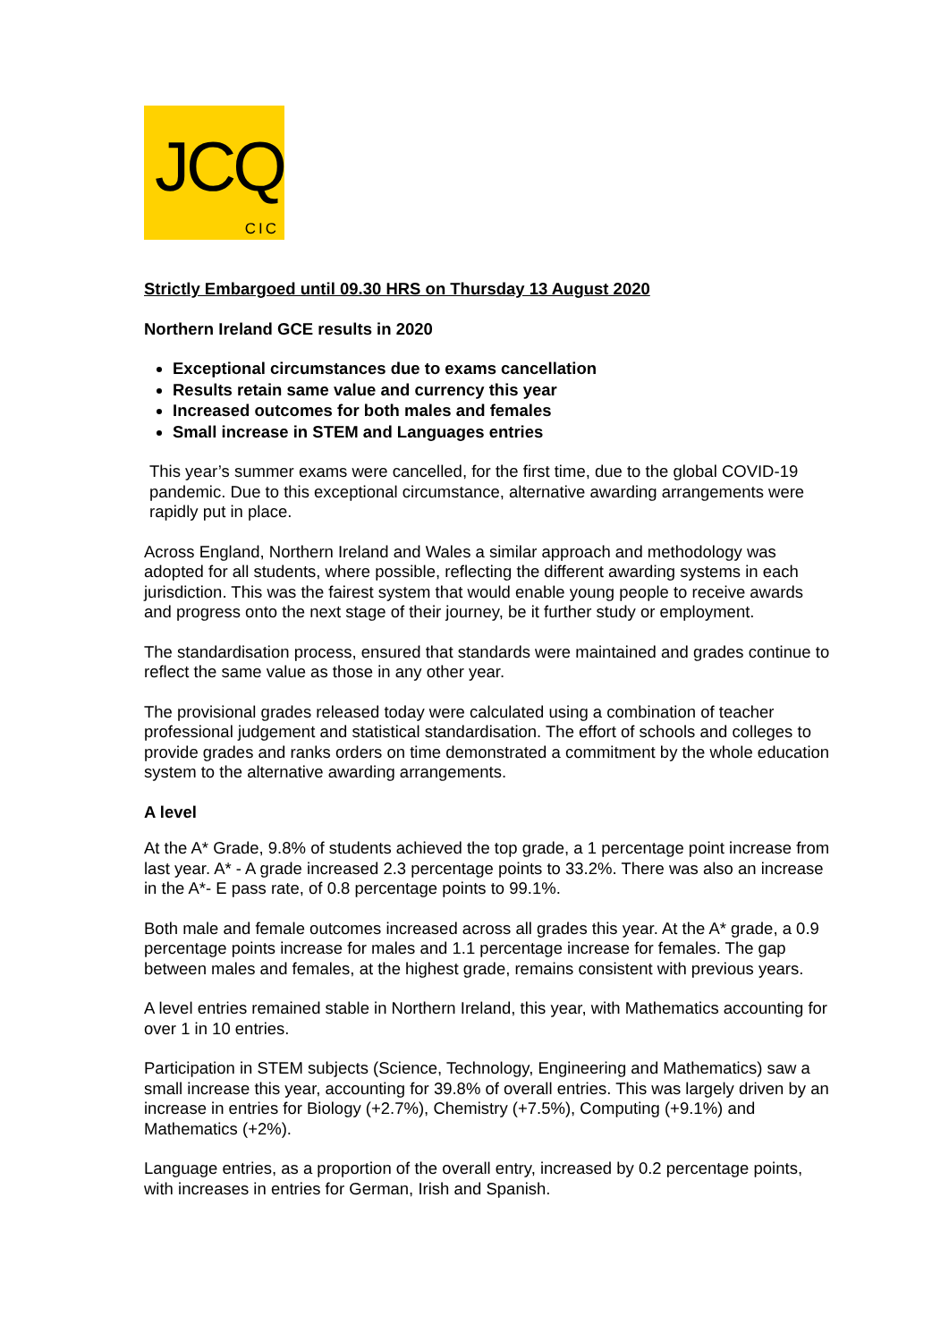JCQ
CIC
Strictly Embargoed until 09.30 HRS on Thursday 13 August 2020
Northern Ireland GCE results in 2020
Exceptional circumstances due to exams cancellation
Results retain same value and currency this year
Increased outcomes for both males and females
Small increase in STEM and Languages entries
This year’s summer exams were cancelled, for the first time, due to the global COVID-19 pandemic. Due to this exceptional circumstance, alternative awarding arrangements were rapidly put in place.
Across England, Northern Ireland and Wales a similar approach and methodology was adopted for all students, where possible, reflecting the different awarding systems in each jurisdiction. This was the fairest system that would enable young people to receive awards and progress onto the next stage of their journey, be it further study or employment.
The standardisation process, ensured that standards were maintained and grades continue to reflect the same value as those in any other year.
The provisional grades released today were calculated using a combination of teacher professional judgement and statistical standardisation. The effort of schools and colleges to provide grades and ranks orders on time demonstrated a commitment by the whole education system to the alternative awarding arrangements.
A level
At the A* Grade, 9.8% of students achieved the top grade, a 1 percentage point increase from last year. A* - A grade increased 2.3 percentage points to 33.2%. There was also an increase in the A*- E pass rate, of 0.8 percentage points to 99.1%.
Both male and female outcomes increased across all grades this year. At the A* grade, a 0.9 percentage points increase for males and 1.1 percentage increase for females. The gap between males and females, at the highest grade, remains consistent with previous years.
A level entries remained stable in Northern Ireland, this year, with Mathematics accounting for over 1 in 10 entries.
Participation in STEM subjects (Science, Technology, Engineering and Mathematics) saw a small increase this year, accounting for 39.8% of overall entries. This was largely driven by an increase in entries for Biology (+2.7%), Chemistry (+7.5%), Computing (+9.1%) and Mathematics (+2%).
Language entries, as a proportion of the overall entry, increased by 0.2 percentage points, with increases in entries for German, Irish and Spanish.